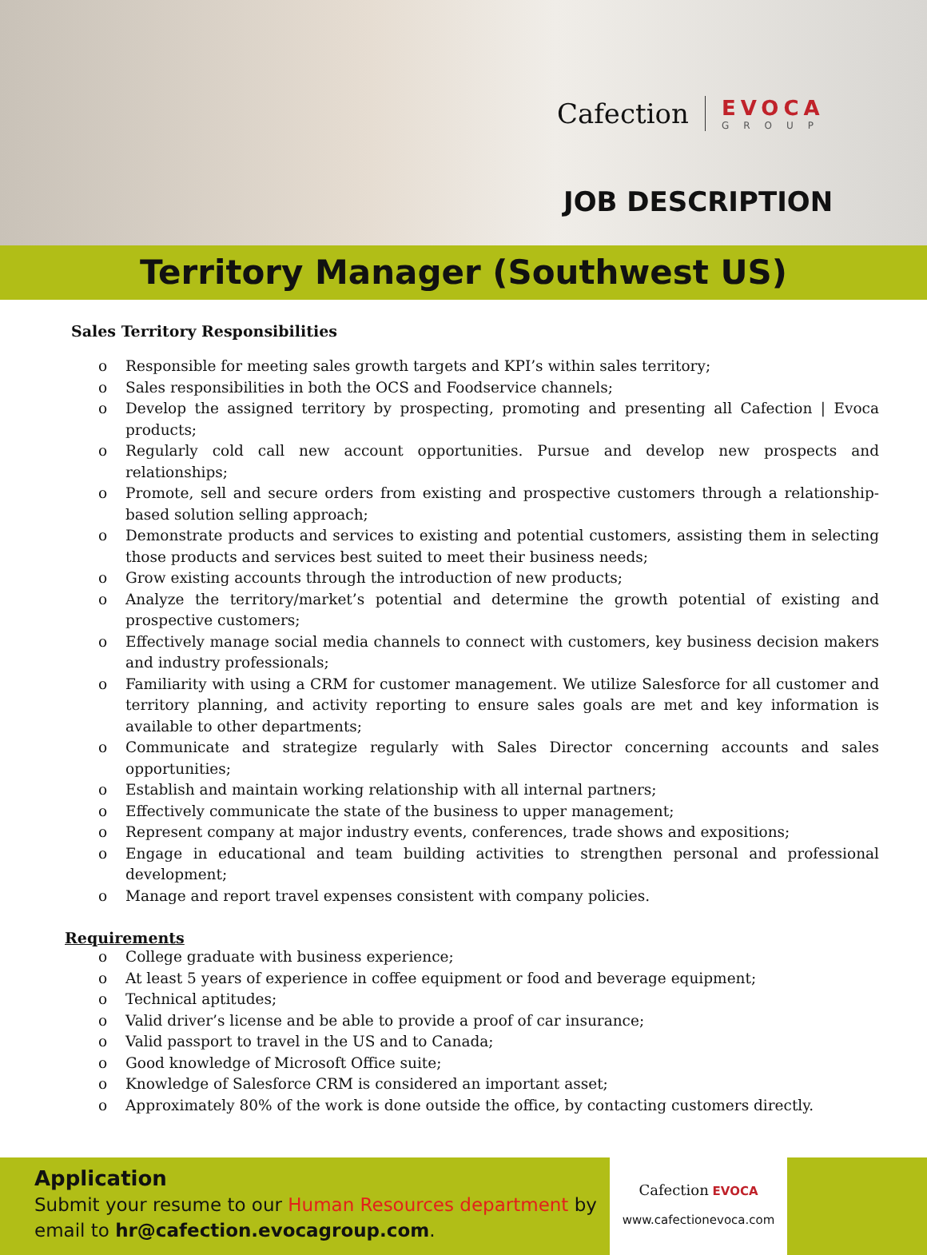Cafection
EVOCA
GROUP
JOB DESCRIPTION
Territory Manager (Southwest US)
Sales Territory Responsibilities
o Responsible for meeting sales growth targets and KPI’s within sales territory;
o Sales responsibilities in both the OCS and Foodservice channels;
o Develop the assigned territory by prospecting, promoting and presenting all Cafection | Evoca products;
o Regularly cold call new account opportunities. Pursue and develop new prospects and relationships;
o Promote, sell and secure orders from existing and prospective customers through a relationship-based solution selling approach;
o Demonstrate products and services to existing and potential customers, assisting them in selecting those products and services best suited to meet their business needs;
o Grow existing accounts through the introduction of new products;
o Analyze the territory/market’s potential and determine the growth potential of existing and prospective customers;
o Effectively manage social media channels to connect with customers, key business decision makers and industry professionals;
o Familiarity with using a CRM for customer management. We utilize Salesforce for all customer and territory planning, and activity reporting to ensure sales goals are met and key information is available to other departments;
o Communicate and strategize regularly with Sales Director concerning accounts and sales opportunities;
o Establish and maintain working relationship with all internal partners;
o Effectively communicate the state of the business to upper management;
o Represent company at major industry events, conferences, trade shows and expositions;
o Engage in educational and team building activities to strengthen personal and professional development;
o Manage and report travel expenses consistent with company policies.
Requirements
o College graduate with business experience;
o At least 5 years of experience in coffee equipment or food and beverage equipment;
o Technical aptitudes;
o Valid driver’s license and be able to provide a proof of car insurance;
o Valid passport to travel in the US and to Canada;
o Good knowledge of Microsoft Office suite;
o Knowledge of Salesforce CRM is considered an important asset;
o Approximately 80% of the work is done outside the office, by contacting customers directly.
Application
Submit your resume to our Human Resources department by email to hr@cafection.evocagroup.com.
Cafection EVOCA
www.cafectionevoca.com